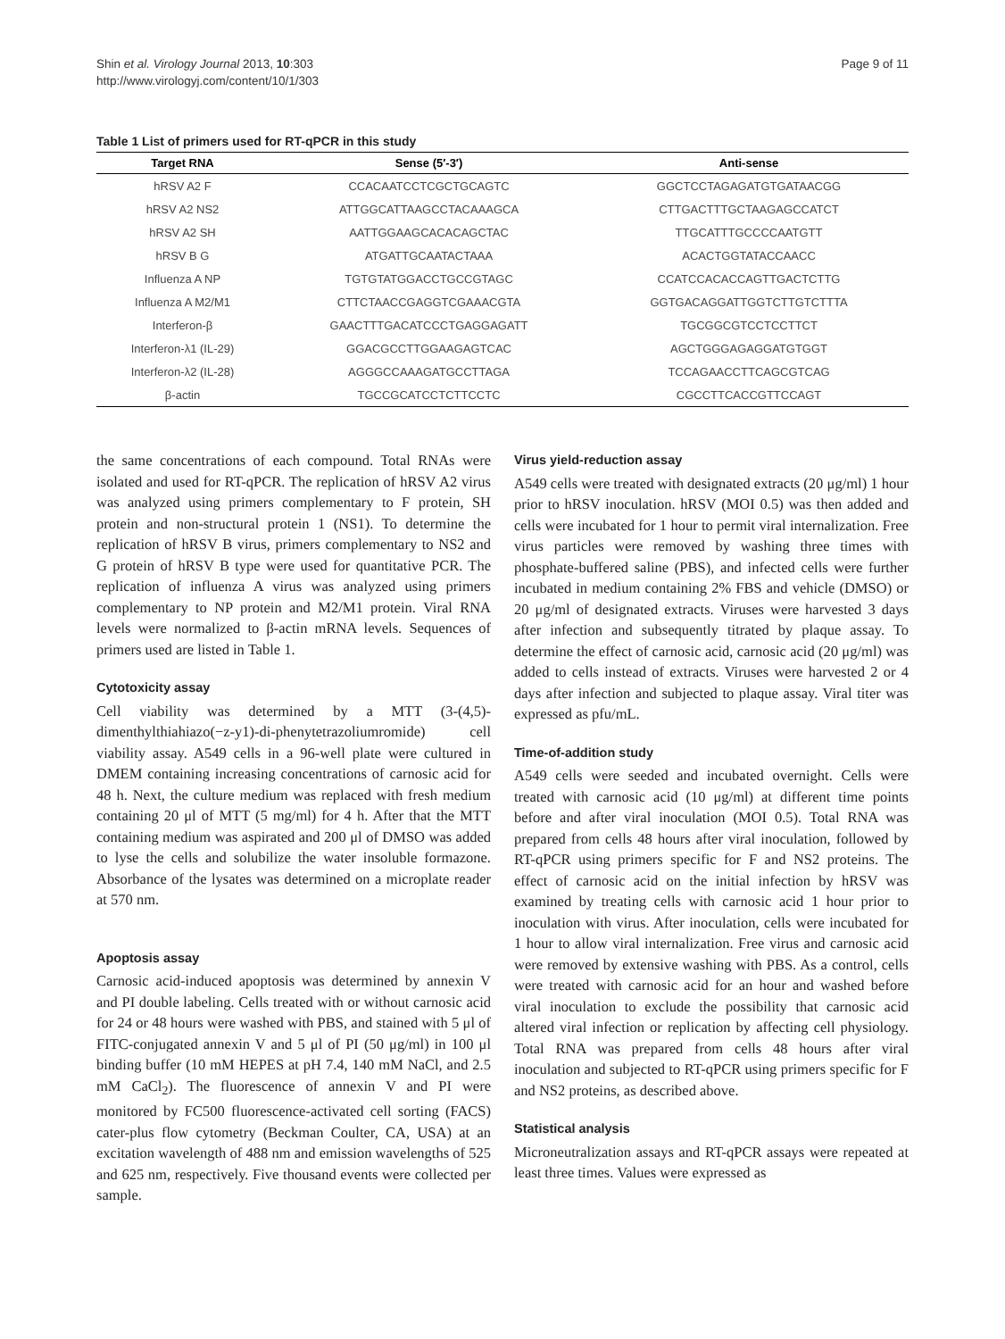Shin et al. Virology Journal 2013, 10:303
http://www.virologyj.com/content/10/1/303
Page 9 of 11
Table 1 List of primers used for RT-qPCR in this study
| Target RNA | Sense (5′-3′) | Anti-sense |
| --- | --- | --- |
| hRSV A2 F | CCACAATCCTCGCTGCAGTC | GGCTCCTAGAGATGTGATAACGG |
| hRSV A2 NS2 | ATTGGCATTAAGCCTACAAAGCA | CTTGACTTTGCTAAGAGCCATCT |
| hRSV A2 SH | AATTGGAAGCACACAGCTAC | TTGCATTTGCCCCAATGTT |
| hRSV B G | ATGATTGCAATACTAAA | ACACTGGTATACCAACC |
| Influenza A NP | TGTGTATGGACCTGCCGTAGC | CCATCCACACCAGTTGACTCTTG |
| Influenza A M2/M1 | CTTCTAACCGAGGTCGAAACGTA | GGTGACAGGATTGGTCTTGTCTTTA |
| Interferon-β | GAACTTTGACATCCCTGAGGAGATT | TGCGGCGTCCTCCTTCT |
| Interferon-λ1 (IL-29) | GGACGCCTTGGAAGAGTCAC | AGCTGGGAGAGGATGTGGT |
| Interferon-λ2 (IL-28) | AGGGCCAAAGATGCCTTAGA | TCCAGAACCTTCAGCGTCAG |
| β-actin | TGCCGCATCCTCTTCCTC | CGCCTTCACCGTTCCAGT |
the same concentrations of each compound. Total RNAs were isolated and used for RT-qPCR. The replication of hRSV A2 virus was analyzed using primers complementary to F protein, SH protein and non-structural protein 1 (NS1). To determine the replication of hRSV B virus, primers complementary to NS2 and G protein of hRSV B type were used for quantitative PCR. The replication of influenza A virus was analyzed using primers complementary to NP protein and M2/M1 protein. Viral RNA levels were normalized to β-actin mRNA levels. Sequences of primers used are listed in Table 1.
Cytotoxicity assay
Cell viability was determined by a MTT (3-(4,5)-dimenthylthiahiazo(−z-y1)-di-phenytetrazoliumromide) cell viability assay. A549 cells in a 96-well plate were cultured in DMEM containing increasing concentrations of carnosic acid for 48 h. Next, the culture medium was replaced with fresh medium containing 20 μl of MTT (5 mg/ml) for 4 h. After that the MTT containing medium was aspirated and 200 μl of DMSO was added to lyse the cells and solubilize the water insoluble formazone. Absorbance of the lysates was determined on a microplate reader at 570 nm.
Apoptosis assay
Carnosic acid-induced apoptosis was determined by annexin V and PI double labeling. Cells treated with or without carnosic acid for 24 or 48 hours were washed with PBS, and stained with 5 μl of FITC-conjugated annexin V and 5 μl of PI (50 μg/ml) in 100 μl binding buffer (10 mM HEPES at pH 7.4, 140 mM NaCl, and 2.5 mM CaCl<sub>2</sub>). The fluorescence of annexin V and PI were monitored by FC500 fluorescence-activated cell sorting (FACS) cater-plus flow cytometry (Beckman Coulter, CA, USA) at an excitation wavelength of 488 nm and emission wavelengths of 525 and 625 nm, respectively. Five thousand events were collected per sample.
Virus yield-reduction assay
A549 cells were treated with designated extracts (20 μg/ml) 1 hour prior to hRSV inoculation. hRSV (MOI 0.5) was then added and cells were incubated for 1 hour to permit viral internalization. Free virus particles were removed by washing three times with phosphate-buffered saline (PBS), and infected cells were further incubated in medium containing 2% FBS and vehicle (DMSO) or 20 μg/ml of designated extracts. Viruses were harvested 3 days after infection and subsequently titrated by plaque assay. To determine the effect of carnosic acid, carnosic acid (20 μg/ml) was added to cells instead of extracts. Viruses were harvested 2 or 4 days after infection and subjected to plaque assay. Viral titer was expressed as pfu/mL.
Time-of-addition study
A549 cells were seeded and incubated overnight. Cells were treated with carnosic acid (10 μg/ml) at different time points before and after viral inoculation (MOI 0.5). Total RNA was prepared from cells 48 hours after viral inoculation, followed by RT-qPCR using primers specific for F and NS2 proteins. The effect of carnosic acid on the initial infection by hRSV was examined by treating cells with carnosic acid 1 hour prior to inoculation with virus. After inoculation, cells were incubated for 1 hour to allow viral internalization. Free virus and carnosic acid were removed by extensive washing with PBS. As a control, cells were treated with carnosic acid for an hour and washed before viral inoculation to exclude the possibility that carnosic acid altered viral infection or replication by affecting cell physiology. Total RNA was prepared from cells 48 hours after viral inoculation and subjected to RT-qPCR using primers specific for F and NS2 proteins, as described above.
Statistical analysis
Microneutralization assays and RT-qPCR assays were repeated at least three times. Values were expressed as